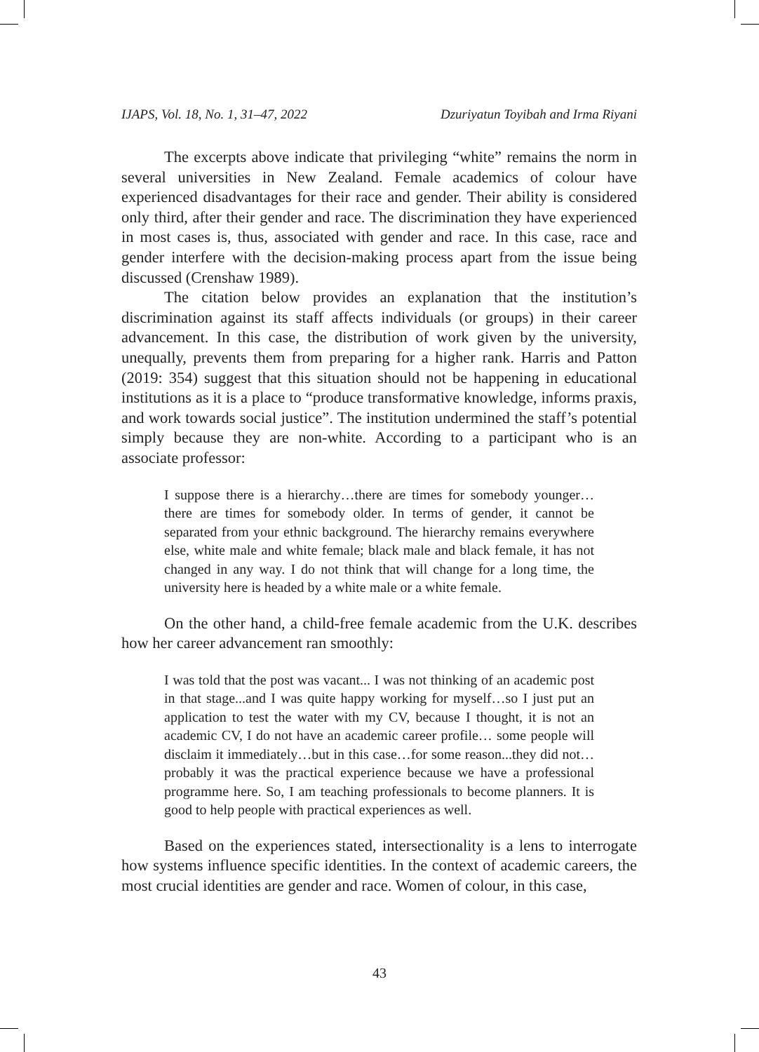IJAPS, Vol. 18, No. 1, 31–47, 2022 Dzuriyatun Toyibah and Irma Riyani
The excerpts above indicate that privileging “white” remains the norm in several universities in New Zealand. Female academics of colour have experienced disadvantages for their race and gender. Their ability is considered only third, after their gender and race. The discrimination they have experienced in most cases is, thus, associated with gender and race. In this case, race and gender interfere with the decision-making process apart from the issue being discussed (Crenshaw 1989).
The citation below provides an explanation that the institution’s discrimination against its staff affects individuals (or groups) in their career advancement. In this case, the distribution of work given by the university, unequally, prevents them from preparing for a higher rank. Harris and Patton (2019: 354) suggest that this situation should not be happening in educational institutions as it is a place to “produce transformative knowledge, informs praxis, and work towards social justice”. The institution undermined the staff’s potential simply because they are non-white. According to a participant who is an associate professor:
I suppose there is a hierarchy…there are times for somebody younger…there are times for somebody older. In terms of gender, it cannot be separated from your ethnic background. The hierarchy remains everywhere else, white male and white female; black male and black female, it has not changed in any way. I do not think that will change for a long time, the university here is headed by a white male or a white female.
On the other hand, a child-free female academic from the U.K. describes how her career advancement ran smoothly:
I was told that the post was vacant... I was not thinking of an academic post in that stage...and I was quite happy working for myself…so I just put an application to test the water with my CV, because I thought, it is not an academic CV, I do not have an academic career profile… some people will disclaim it immediately…but in this case…for some reason...they did not…probably it was the practical experience because we have a professional programme here. So, I am teaching professionals to become planners. It is good to help people with practical experiences as well.
Based on the experiences stated, intersectionality is a lens to interrogate how systems influence specific identities. In the context of academic careers, the most crucial identities are gender and race. Women of colour, in this case,
43